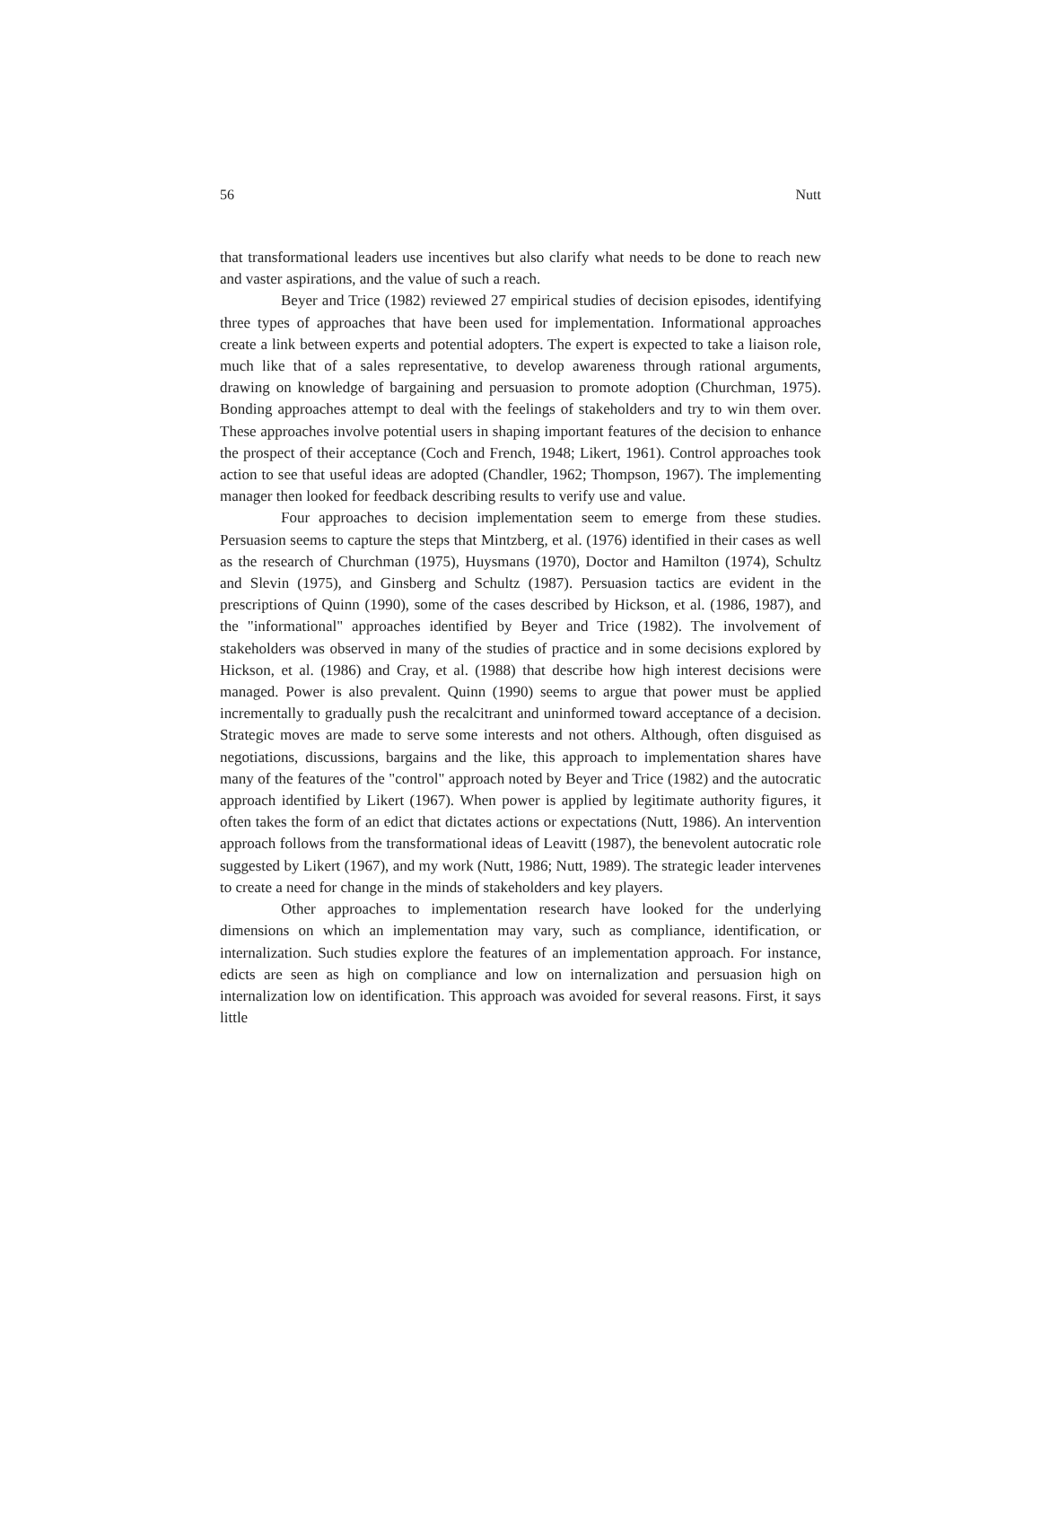56 Nutt
that transformational leaders use incentives but also clarify what needs to be done to reach new and vaster aspirations, and the value of such a reach.
Beyer and Trice (1982) reviewed 27 empirical studies of decision episodes, identifying three types of approaches that have been used for implementation. Informational approaches create a link between experts and potential adopters. The expert is expected to take a liaison role, much like that of a sales representative, to develop awareness through rational arguments, drawing on knowledge of bargaining and persuasion to promote adoption (Churchman, 1975). Bonding approaches attempt to deal with the feelings of stakeholders and try to win them over. These approaches involve potential users in shaping important features of the decision to enhance the prospect of their acceptance (Coch and French, 1948; Likert, 1961). Control approaches took action to see that useful ideas are adopted (Chandler, 1962; Thompson, 1967). The implementing manager then looked for feedback describing results to verify use and value.
Four approaches to decision implementation seem to emerge from these studies. Persuasion seems to capture the steps that Mintzberg, et al. (1976) identified in their cases as well as the research of Churchman (1975), Huysmans (1970), Doctor and Hamilton (1974), Schultz and Slevin (1975), and Ginsberg and Schultz (1987). Persuasion tactics are evident in the prescriptions of Quinn (1990), some of the cases described by Hickson, et al. (1986, 1987), and the "informational" approaches identified by Beyer and Trice (1982). The involvement of stakeholders was observed in many of the studies of practice and in some decisions explored by Hickson, et al. (1986) and Cray, et al. (1988) that describe how high interest decisions were managed. Power is also prevalent. Quinn (1990) seems to argue that power must be applied incrementally to gradually push the recalcitrant and uninformed toward acceptance of a decision. Strategic moves are made to serve some interests and not others. Although, often disguised as negotiations, discussions, bargains and the like, this approach to implementation shares have many of the features of the "control" approach noted by Beyer and Trice (1982) and the autocratic approach identified by Likert (1967). When power is applied by legitimate authority figures, it often takes the form of an edict that dictates actions or expectations (Nutt, 1986). An intervention approach follows from the transformational ideas of Leavitt (1987), the benevolent autocratic role suggested by Likert (1967), and my work (Nutt, 1986; Nutt, 1989). The strategic leader intervenes to create a need for change in the minds of stakeholders and key players.
Other approaches to implementation research have looked for the underlying dimensions on which an implementation may vary, such as compliance, identification, or internalization. Such studies explore the features of an implementation approach. For instance, edicts are seen as high on compliance and low on internalization and persuasion high on internalization low on identification. This approach was avoided for several reasons. First, it says little